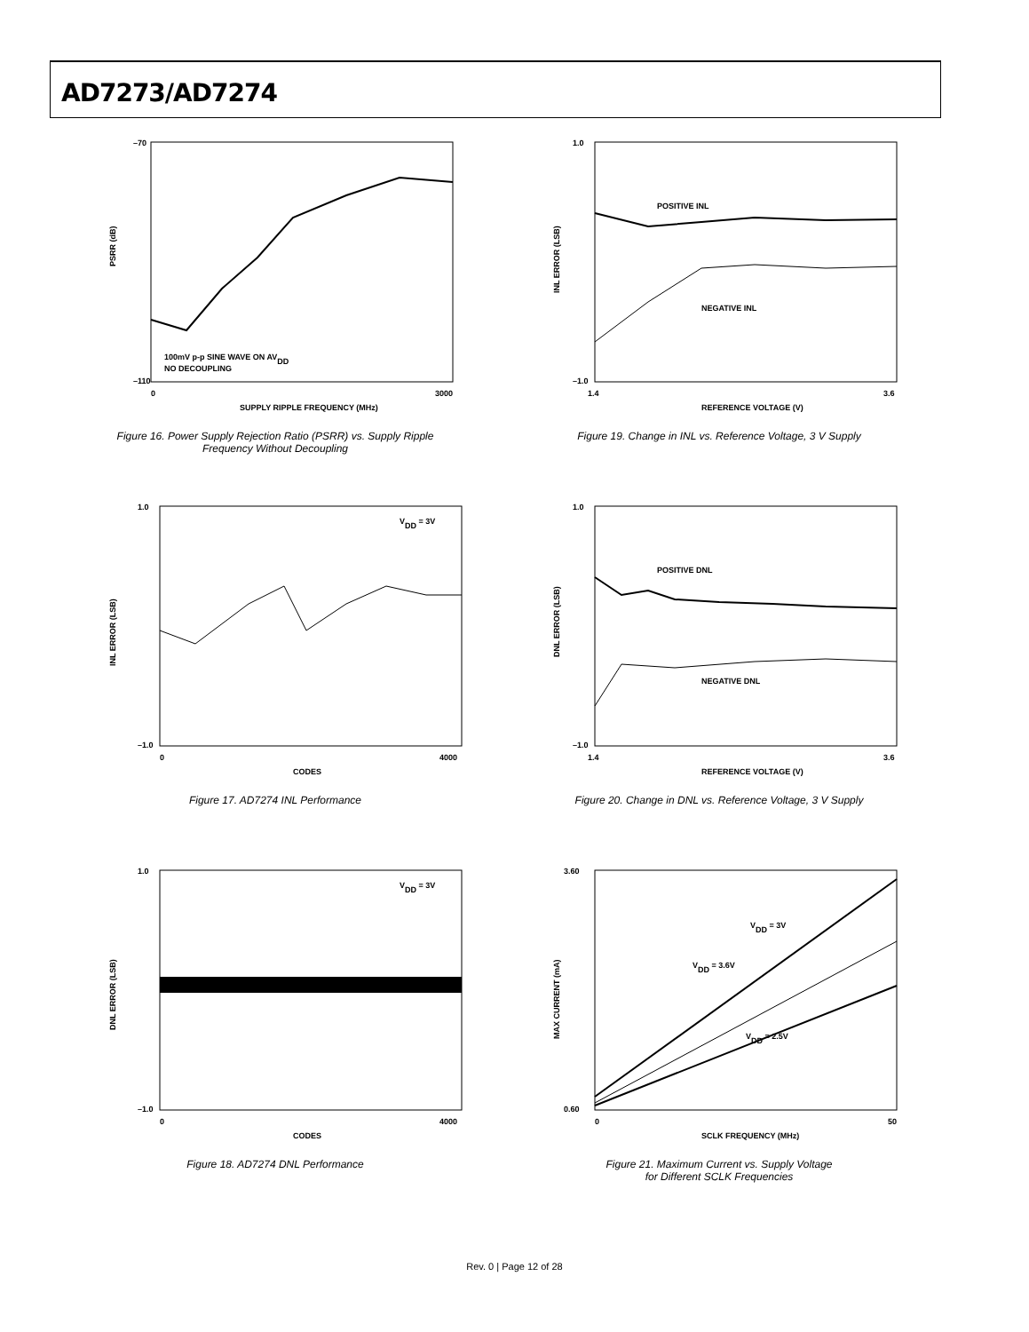AD7273/AD7274
PSRR (dB)
100mV p-p SINE WAVE ON AVDD
NO DECOUPLING
–70
–110
0
3000
SUPPLY RIPPLE FREQUENCY (MHz)
Figure 16. Power Supply Rejection Ratio (PSRR) vs. Supply Ripple
Frequency Without Decoupling
POSITIVE INL
NEGATIVE INL
INL ERROR (LSB)
1.0
–1.0
1.4
3.6
REFERENCE VOLTAGE (V)
Figure 19. Change in INL vs. Reference Voltage, 3 V Supply
VDD = 3V
INL ERROR (LSB)
1.0
–1.0
0
4000
CODES
Figure 17. AD7274 INL Performance
POSITIVE DNL
NEGATIVE DNL
DNL ERROR (LSB)
1.0
–1.0
1.4
3.6
REFERENCE VOLTAGE (V)
Figure 20. Change in DNL vs. Reference Voltage, 3 V Supply
VDD = 3V
DNL ERROR (LSB)
1.0
–1.0
0
4000
CODES
Figure 18. AD7274 DNL Performance
VDD = 3V
VDD = 3.6V
VDD = 2.5V
MAX CURRENT (mA)
3.60
0.60
0
50
SCLK FREQUENCY (MHz)
Figure 21. Maximum Current vs. Supply Voltage
for Different SCLK Frequencies
Rev. 0 | Page 12 of 28